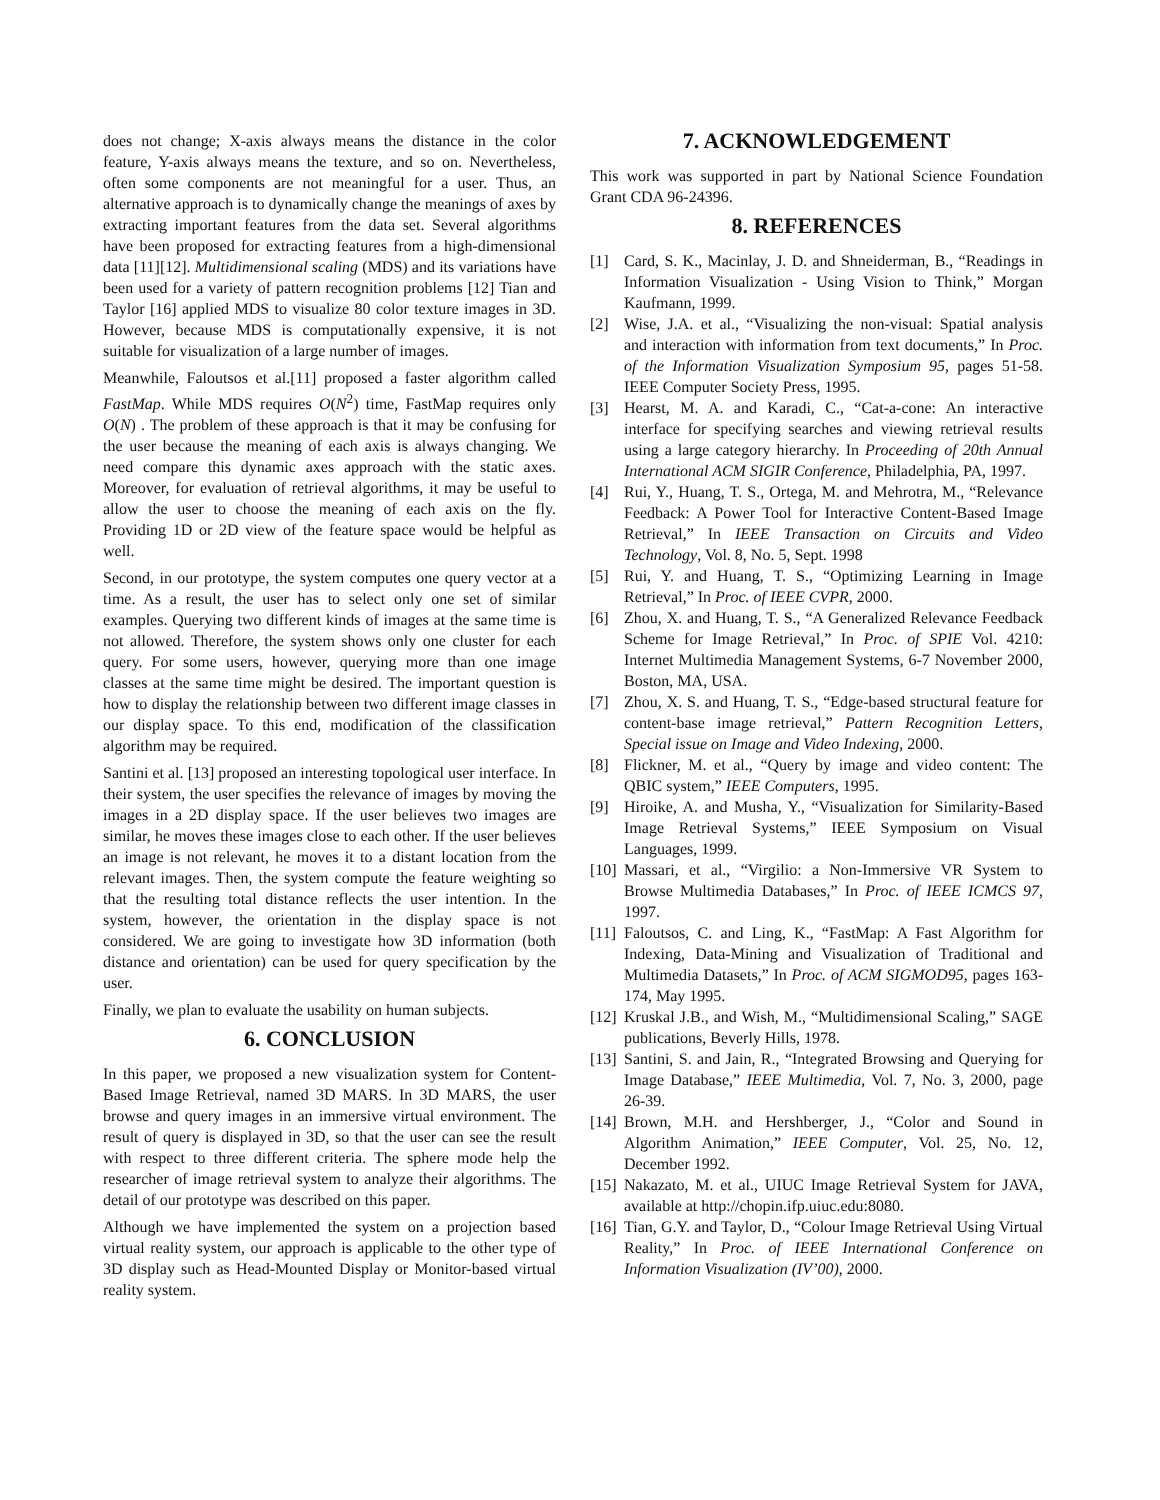does not change; X-axis always means the distance in the color feature, Y-axis always means the texture, and so on. Nevertheless, often some components are not meaningful for a user. Thus, an alternative approach is to dynamically change the meanings of axes by extracting important features from the data set. Several algorithms have been proposed for extracting features from a high-dimensional data [11][12]. Multidimensional scaling (MDS) and its variations have been used for a variety of pattern recognition problems [12] Tian and Taylor [16] applied MDS to visualize 80 color texture images in 3D. However, because MDS is computationally expensive, it is not suitable for visualization of a large number of images.
Meanwhile, Faloutsos et al.[11] proposed a faster algorithm called FastMap. While MDS requires O(N<sup>2</sup>) time, FastMap requires only O(N) . The problem of these approach is that it may be confusing for the user because the meaning of each axis is always changing. We need compare this dynamic axes approach with the static axes. Moreover, for evaluation of retrieval algorithms, it may be useful to allow the user to choose the meaning of each axis on the fly. Providing 1D or 2D view of the feature space would be helpful as well.
Second, in our prototype, the system computes one query vector at a time. As a result, the user has to select only one set of similar examples. Querying two different kinds of images at the same time is not allowed. Therefore, the system shows only one cluster for each query. For some users, however, querying more than one image classes at the same time might be desired. The important question is how to display the relationship between two different image classes in our display space. To this end, modification of the classification algorithm may be required.
Santini et al. [13] proposed an interesting topological user interface. In their system, the user specifies the relevance of images by moving the images in a 2D display space. If the user believes two images are similar, he moves these images close to each other. If the user believes an image is not relevant, he moves it to a distant location from the relevant images. Then, the system compute the feature weighting so that the resulting total distance reflects the user intention. In the system, however, the orientation in the display space is not considered. We are going to investigate how 3D information (both distance and orientation) can be used for query specification by the user.
Finally, we plan to evaluate the usability on human subjects.
6. CONCLUSION
In this paper, we proposed a new visualization system for Content-Based Image Retrieval, named 3D MARS. In 3D MARS, the user browse and query images in an immersive virtual environment. The result of query is displayed in 3D, so that the user can see the result with respect to three different criteria. The sphere mode help the researcher of image retrieval system to analyze their algorithms. The detail of our prototype was described on this paper.
Although we have implemented the system on a projection based virtual reality system, our approach is applicable to the other type of 3D display such as Head-Mounted Display or Monitor-based virtual reality system.
7. ACKNOWLEDGEMENT
This work was supported in part by National Science Foundation Grant CDA 96-24396.
8. REFERENCES
[1] Card, S. K., Macinlay, J. D. and Shneiderman, B., “Readings in Information Visualization - Using Vision to Think,” Morgan Kaufmann, 1999.
[2] Wise, J.A. et al., “Visualizing the non-visual: Spatial analysis and interaction with information from text documents,” In Proc. of the Information Visualization Symposium 95, pages 51-58. IEEE Computer Society Press, 1995.
[3] Hearst, M. A. and Karadi, C., “Cat-a-cone: An interactive interface for specifying searches and viewing retrieval results using a large category hierarchy. In Proceeding of 20th Annual International ACM SIGIR Conference, Philadelphia, PA, 1997.
[4] Rui, Y., Huang, T. S., Ortega, M. and Mehrotra, M., “Relevance Feedback: A Power Tool for Interactive Content-Based Image Retrieval,” In IEEE Transaction on Circuits and Video Technology, Vol. 8, No. 5, Sept. 1998
[5] Rui, Y. and Huang, T. S., “Optimizing Learning in Image Retrieval,” In Proc. of IEEE CVPR, 2000.
[6] Zhou, X. and Huang, T. S., “A Generalized Relevance Feedback Scheme for Image Retrieval,” In Proc. of SPIE Vol. 4210: Internet Multimedia Management Systems, 6-7 November 2000, Boston, MA, USA.
[7] Zhou, X. S. and Huang, T. S., “Edge-based structural feature for content-base image retrieval,” Pattern Recognition Letters, Special issue on Image and Video Indexing, 2000.
[8] Flickner, M. et al., “Query by image and video content: The QBIC system,” IEEE Computers, 1995.
[9] Hiroike, A. and Musha, Y., “Visualization for Similarity-Based Image Retrieval Systems,” IEEE Symposium on Visual Languages, 1999.
[10]
Massari, et al., “Virgilio: a Non-Immersive VR System to Browse Multimedia Databases,” In Proc. of IEEE ICMCS 97, 1997.
[11]
Faloutsos, C. and Ling, K., “FastMap: A Fast Algorithm for Indexing, Data-Mining and Visualization of Traditional and Multimedia Datasets,” In Proc. of ACM SIGMOD95, pages 163-174, May 1995.
[12]
Kruskal J.B., and Wish, M., “Multidimensional Scaling,” SAGE publications, Beverly Hills, 1978.
[13]
Santini, S. and Jain, R., “Integrated Browsing and Querying for Image Database,” IEEE Multimedia, Vol. 7, No. 3, 2000, page 26-39.
[14]
Brown, M.H. and Hershberger, J., “Color and Sound in Algorithm Animation,” IEEE Computer, Vol. 25, No. 12, December 1992.
[15]
Nakazato, M. et al., UIUC Image Retrieval System for JAVA, available at http://chopin.ifp.uiuc.edu:8080.
[16]
Tian, G.Y. and Taylor, D., “Colour Image Retrieval Using Virtual Reality,” In Proc. of IEEE International Conference on Information Visualization (IV’00), 2000.